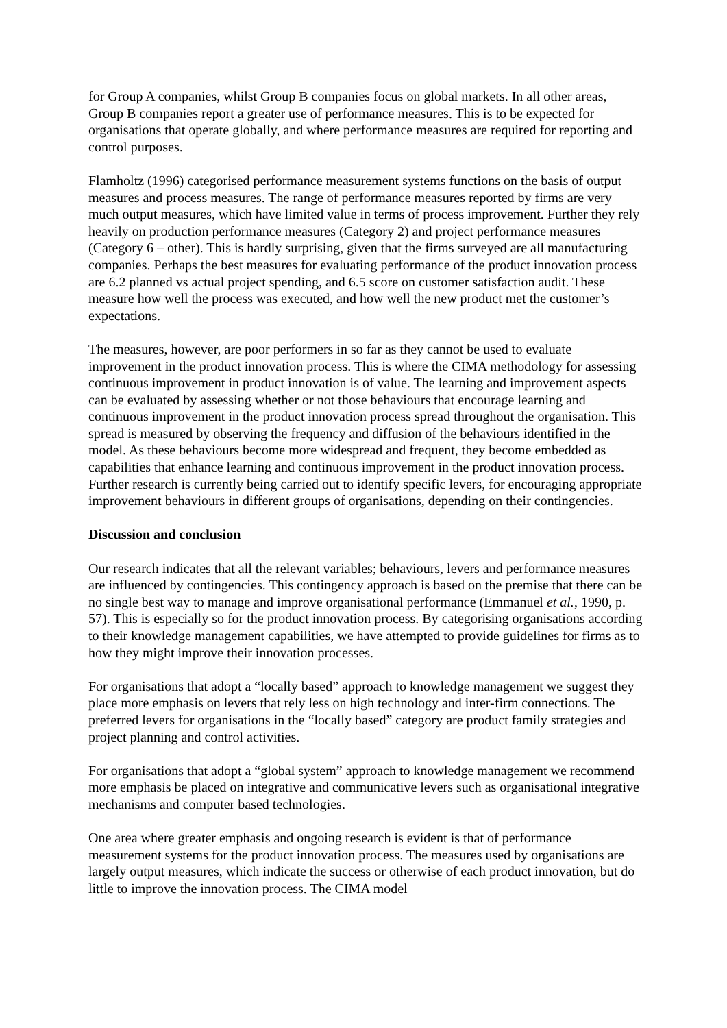for Group A companies, whilst Group B companies focus on global markets. In all other areas, Group B companies report a greater use of performance measures. This is to be expected for organisations that operate globally, and where performance measures are required for reporting and control purposes.
Flamholtz (1996) categorised performance measurement systems functions on the basis of output measures and process measures. The range of performance measures reported by firms are very much output measures, which have limited value in terms of process improvement. Further they rely heavily on production performance measures (Category 2) and project performance measures (Category 6 – other). This is hardly surprising, given that the firms surveyed are all manufacturing companies. Perhaps the best measures for evaluating performance of the product innovation process are 6.2 planned vs actual project spending, and 6.5 score on customer satisfaction audit. These measure how well the process was executed, and how well the new product met the customer’s expectations.
The measures, however, are poor performers in so far as they cannot be used to evaluate improvement in the product innovation process. This is where the CIMA methodology for assessing continuous improvement in product innovation is of value. The learning and improvement aspects can be evaluated by assessing whether or not those behaviours that encourage learning and continuous improvement in the product innovation process spread throughout the organisation. This spread is measured by observing the frequency and diffusion of the behaviours identified in the model. As these behaviours become more widespread and frequent, they become embedded as capabilities that enhance learning and continuous improvement in the product innovation process. Further research is currently being carried out to identify specific levers, for encouraging appropriate improvement behaviours in different groups of organisations, depending on their contingencies.
Discussion and conclusion
Our research indicates that all the relevant variables; behaviours, levers and performance measures are influenced by contingencies. This contingency approach is based on the premise that there can be no single best way to manage and improve organisational performance (Emmanuel et al., 1990, p. 57). This is especially so for the product innovation process. By categorising organisations according to their knowledge management capabilities, we have attempted to provide guidelines for firms as to how they might improve their innovation processes.
For organisations that adopt a “locally based” approach to knowledge management we suggest they place more emphasis on levers that rely less on high technology and inter-firm connections. The preferred levers for organisations in the “locally based” category are product family strategies and project planning and control activities.
For organisations that adopt a “global system” approach to knowledge management we recommend more emphasis be placed on integrative and communicative levers such as organisational integrative mechanisms and computer based technologies.
One area where greater emphasis and ongoing research is evident is that of performance measurement systems for the product innovation process. The measures used by organisations are largely output measures, which indicate the success or otherwise of each product innovation, but do little to improve the innovation process. The CIMA model